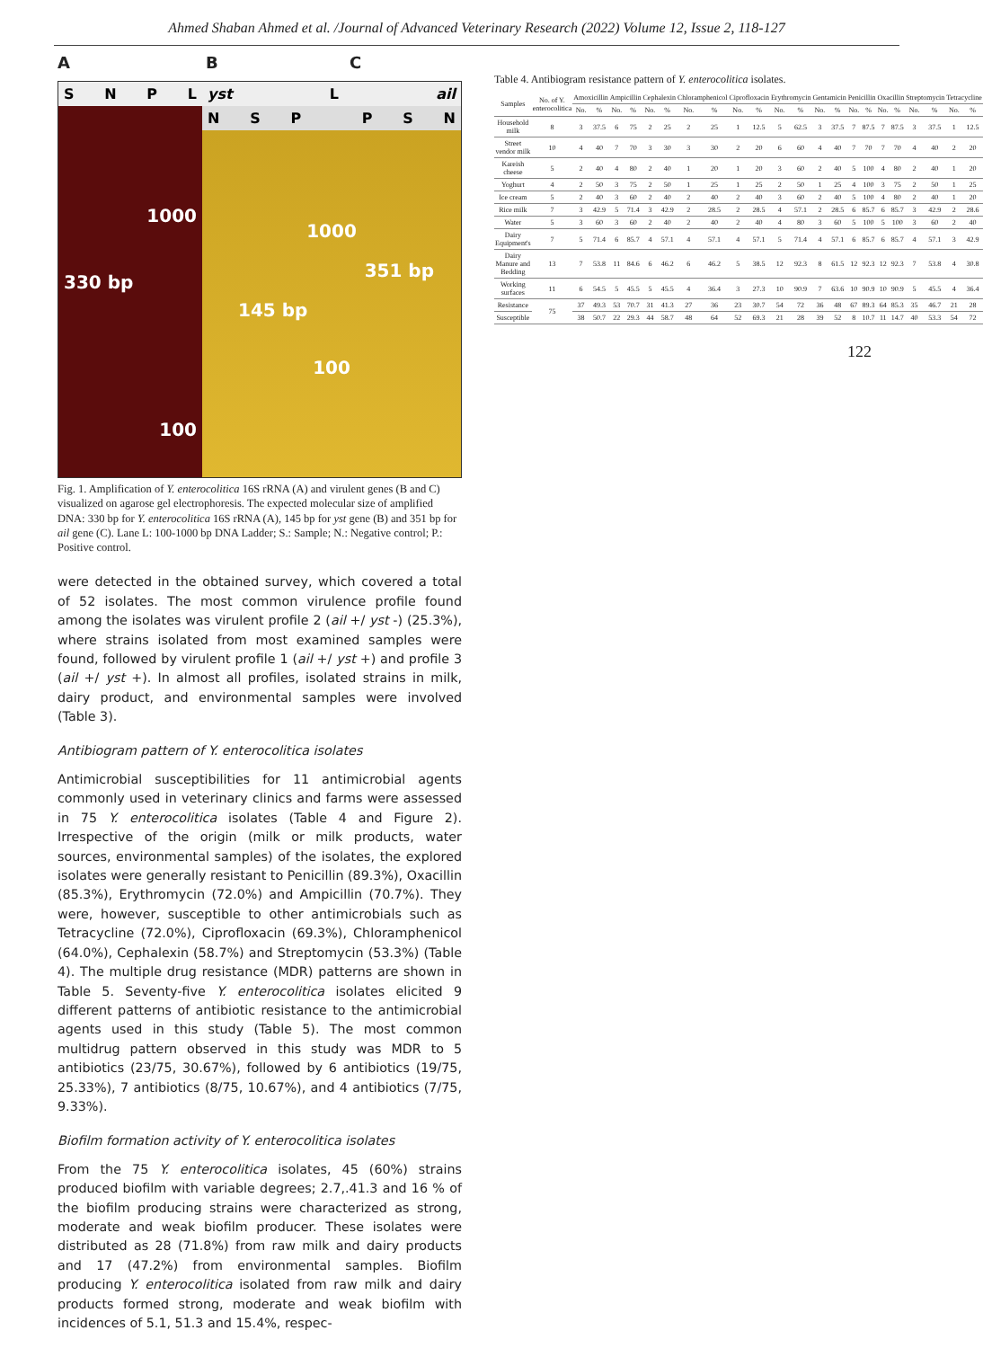Ahmed Shaban Ahmed et al. /Journal of Advanced Veterinary Research (2022) Volume 12, Issue 2, 118-127
A B C
S N P L
1000
330 bp
100
yst L ail
N S P P S N
1000
351 bp
145 bp
100
Fig. 1. Amplification of Y. enterocolitica 16S rRNA (A) and virulent genes (B and C) visualized on agarose gel electrophoresis. The expected molecular size of amplified DNA: 330 bp for Y. enterocolitica 16S rRNA (A), 145 bp for yst gene (B) and 351 bp for ail gene (C). Lane L: 100-1000 bp DNA Ladder; S.: Sample; N.: Negative control; P.: Positive control.
were detected in the obtained survey, which covered a total of 52 isolates. The most common virulence profile found among the isolates was virulent profile 2 (ail +/ yst -) (25.3%), where strains isolated from most examined samples were found, followed by virulent profile 1 (ail +/ yst +) and profile 3 (ail +/ yst +). In almost all profiles, isolated strains in milk, dairy product, and environmental samples were involved (Table 3).
Antibiogram pattern of Y. enterocolitica isolates
Antimicrobial susceptibilities for 11 antimicrobial agents commonly used in veterinary clinics and farms were assessed in 75 Y. enterocolitica isolates (Table 4 and Figure 2). Irrespective of the origin (milk or milk products, water sources, environmental samples) of the isolates, the explored isolates were generally resistant to Penicillin (89.3%), Oxacillin (85.3%), Erythromycin (72.0%) and Ampicillin (70.7%). They were, however, susceptible to other antimicrobials such as Tetracycline (72.0%), Ciprofloxacin (69.3%), Chloramphenicol (64.0%), Cephalexin (58.7%) and Streptomycin (53.3%) (Table 4). The multiple drug resistance (MDR) patterns are shown in Table 5. Seventy-five Y. enterocolitica isolates elicited 9 different patterns of antibiotic resistance to the antimicrobial agents used in this study (Table 5). The most common multidrug pattern observed in this study was MDR to 5 antibiotics (23/75, 30.67%), followed by 6 antibiotics (19/75, 25.33%), 7 antibiotics (8/75, 10.67%), and 4 antibiotics (7/75, 9.33%).
Biofilm formation activity of Y. enterocolitica isolates
From the 75 Y. enterocolitica isolates, 45 (60%) strains produced biofilm with variable degrees; 2.7,.41.3 and 16 % of the biofilm producing strains were characterized as strong, moderate and weak biofilm producer. These isolates were distributed as 28 (71.8%) from raw milk and dairy products and 17 (47.2%) from environmental samples. Biofilm producing Y. enterocolitica isolated from raw milk and dairy products formed strong, moderate and weak biofilm with incidences of 5.1, 51.3 and 15.4%, respec-
Table 4. Antibiogram resistance pattern of Y. enterocolitica isolates.
| Samples | No. of Y. enterocolitica | Amoxicillin | | Ampicillin | | Cephalexin | | Chloramphenicol | | Ciprofloxacin | | Erythromycin | | Gentamicin | | Penicillin | | Oxacillin | | Streptomycin | | Tetracycline | |
| --- | --- | --- | --- | --- | --- | --- | --- | --- | --- | --- | --- | --- | --- | --- | --- | --- | --- | --- | --- | --- | --- | --- | --- |
| | | No. | % | No. | % | No. | % | No. | % | No. | % | No. | % | No. | % | No. | % | No. | % | No. | % | No. | % |
| Household milk | 8 | 3 | 37.5 | 6 | 75 | 2 | 25 | 2 | 25 | 1 | 12.5 | 5 | 62.5 | 3 | 37.5 | 7 | 87.5 | 7 | 87.5 | 3 | 37.5 | 1 | 12.5 |
| Street vendor milk | 10 | 4 | 40 | 7 | 70 | 3 | 30 | 3 | 30 | 2 | 20 | 6 | 60 | 4 | 40 | 7 | 70 | 7 | 70 | 4 | 40 | 2 | 20 |
| Kareish cheese | 5 | 2 | 40 | 4 | 80 | 2 | 40 | 1 | 20 | 1 | 20 | 3 | 60 | 2 | 40 | 5 | 100 | 4 | 80 | 2 | 40 | 1 | 20 |
| Yoghurt | 4 | 2 | 50 | 3 | 75 | 2 | 50 | 1 | 25 | 1 | 25 | 2 | 50 | 1 | 25 | 4 | 100 | 3 | 75 | 2 | 50 | 1 | 25 |
| Ice cream | 5 | 2 | 40 | 3 | 60 | 2 | 40 | 2 | 40 | 2 | 40 | 3 | 60 | 2 | 40 | 5 | 100 | 4 | 80 | 2 | 40 | 1 | 20 |
| Rice milk | 7 | 3 | 42.9 | 5 | 71.4 | 3 | 42.9 | 2 | 28.5 | 2 | 28.5 | 4 | 57.1 | 2 | 28.5 | 6 | 85.7 | 6 | 85.7 | 3 | 42.9 | 2 | 28.6 |
| Water | 5 | 3 | 60 | 3 | 60 | 2 | 40 | 2 | 40 | 2 | 40 | 4 | 80 | 3 | 60 | 5 | 100 | 5 | 100 | 3 | 60 | 2 | 40 |
| Dairy Equipment's | 7 | 5 | 71.4 | 6 | 85.7 | 4 | 57.1 | 4 | 57.1 | 4 | 57.1 | 5 | 71.4 | 4 | 57.1 | 6 | 85.7 | 6 | 85.7 | 4 | 57.1 | 3 | 42.9 |
| Dairy Manure and Bedding | 13 | 7 | 53.8 | 11 | 84.6 | 6 | 46.2 | 6 | 46.2 | 5 | 38.5 | 12 | 92.3 | 8 | 61.5 | 12 | 92.3 | 12 | 92.3 | 7 | 53.8 | 4 | 30.8 |
| Working surfaces | 11 | 6 | 54.5 | 5 | 45.5 | 5 | 45.5 | 4 | 36.4 | 3 | 27.3 | 10 | 90.9 | 7 | 63.6 | 10 | 90.9 | 10 | 90.9 | 5 | 45.5 | 4 | 36.4 |
| Resistance | 75 | 37 | 49.3 | 53 | 70.7 | 31 | 41.3 | 27 | 36 | 23 | 30.7 | 54 | 72 | 36 | 48 | 67 | 89.3 | 64 | 85.3 | 35 | 46.7 | 21 | 28 |
| Susceptible | | 38 | 50.7 | 22 | 29.3 | 44 | 58.7 | 48 | 64 | 52 | 69.3 | 21 | 28 | 39 | 52 | 8 | 10.7 | 11 | 14.7 | 40 | 53.3 | 54 | 72 |
122